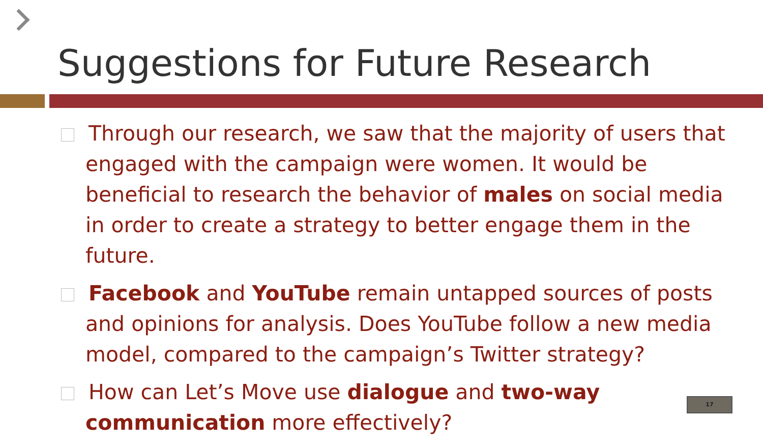Suggestions for Future Research
Through our research, we saw that the majority of users that engaged with the campaign were women. It would be beneficial to research the behavior of males on social media in order to create a strategy to better engage them in the future.
Facebook and YouTube remain untapped sources of posts and opinions for analysis. Does YouTube follow a new media model, compared to the campaign’s Twitter strategy?
How can Let’s Move use dialogue and two-way communication more effectively?
17